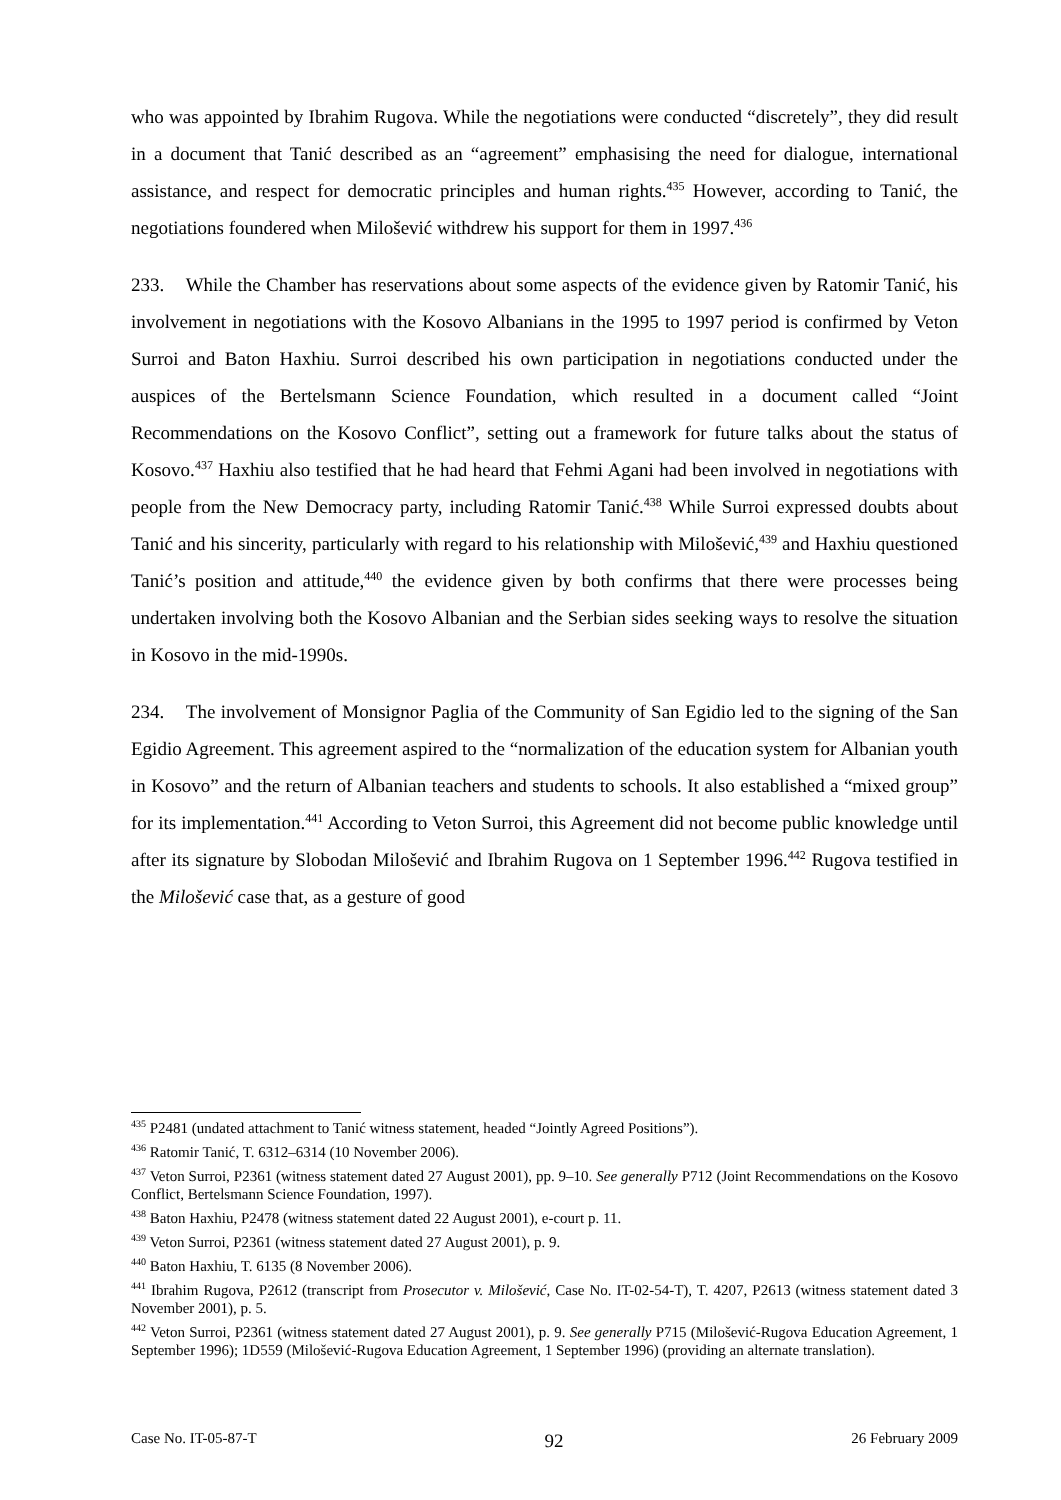who was appointed by Ibrahim Rugova. While the negotiations were conducted “discretely”, they did result in a document that Tanić described as an “agreement” emphasising the need for dialogue, international assistance, and respect for democratic principles and human rights.<sup>435</sup> However, according to Tanić, the negotiations foundered when Milošević withdrew his support for them in 1997.<sup>436</sup>
233. While the Chamber has reservations about some aspects of the evidence given by Ratomir Tanić, his involvement in negotiations with the Kosovo Albanians in the 1995 to 1997 period is confirmed by Veton Surroi and Baton Haxhiu. Surroi described his own participation in negotiations conducted under the auspices of the Bertelsmann Science Foundation, which resulted in a document called “Joint Recommendations on the Kosovo Conflict”, setting out a framework for future talks about the status of Kosovo.<sup>437</sup> Haxhiu also testified that he had heard that Fehmi Agani had been involved in negotiations with people from the New Democracy party, including Ratomir Tanić.<sup>438</sup> While Surroi expressed doubts about Tanić and his sincerity, particularly with regard to his relationship with Milošević,<sup>439</sup> and Haxhiu questioned Tanić’s position and attitude,<sup>440</sup> the evidence given by both confirms that there were processes being undertaken involving both the Kosovo Albanian and the Serbian sides seeking ways to resolve the situation in Kosovo in the mid-1990s.
234. The involvement of Monsignor Paglia of the Community of San Egidio led to the signing of the San Egidio Agreement. This agreement aspired to the “normalization of the education system for Albanian youth in Kosovo” and the return of Albanian teachers and students to schools. It also established a “mixed group” for its implementation.<sup>441</sup> According to Veton Surroi, this Agreement did not become public knowledge until after its signature by Slobodan Milošević and Ibrahim Rugova on 1 September 1996.<sup>442</sup> Rugova testified in the Milošević case that, as a gesture of good
<sup>435</sup> P2481 (undated attachment to Tanić witness statement, headed “Jointly Agreed Positions”).
<sup>436</sup> Ratomir Tanić, T. 6312–6314 (10 November 2006).
<sup>437</sup> Veton Surroi, P2361 (witness statement dated 27 August 2001), pp. 9–10. See generally P712 (Joint Recommendations on the Kosovo Conflict, Bertelsmann Science Foundation, 1997).
<sup>438</sup> Baton Haxhiu, P2478 (witness statement dated 22 August 2001), e-court p. 11.
<sup>439</sup> Veton Surroi, P2361 (witness statement dated 27 August 2001), p. 9.
<sup>440</sup> Baton Haxhiu, T. 6135 (8 November 2006).
<sup>441</sup> Ibrahim Rugova, P2612 (transcript from Prosecutor v. Milošević, Case No. IT-02-54-T), T. 4207, P2613 (witness statement dated 3 November 2001), p. 5.
<sup>442</sup> Veton Surroi, P2361 (witness statement dated 27 August 2001), p. 9. See generally P715 (Milošević-Rugova Education Agreement, 1 September 1996); 1D559 (Milošević-Rugova Education Agreement, 1 September 1996) (providing an alternate translation).
Case No. IT-05-87-T 92 26 February 2009